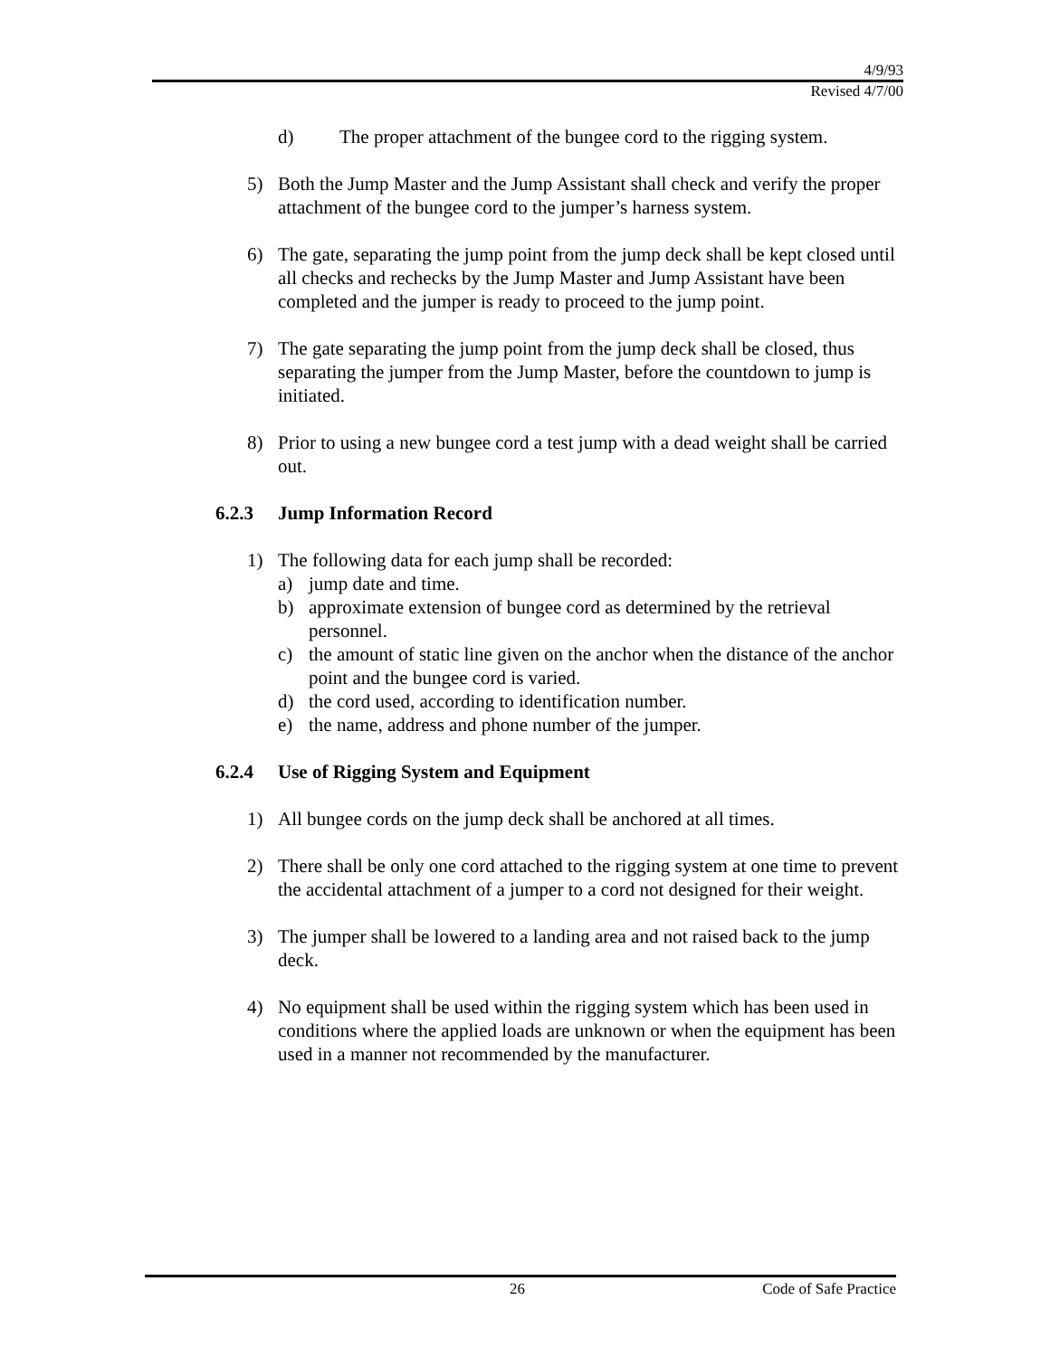4/9/93
Revised 4/7/00
d) The proper attachment of the bungee cord to the rigging system.
5) Both the Jump Master and the Jump Assistant shall check and verify the proper attachment of the bungee cord to the jumper’s harness system.
6) The gate, separating the jump point from the jump deck shall be kept closed until all checks and rechecks by the Jump Master and Jump Assistant have been completed and the jumper is ready to proceed to the jump point.
7) The gate separating the jump point from the jump deck shall be closed, thus separating the jumper from the Jump Master, before the countdown to jump is initiated.
8) Prior to using a new bungee cord a test jump with a dead weight shall be carried out.
6.2.3 Jump Information Record
1) The following data for each jump shall be recorded:
a) jump date and time.
b) approximate extension of bungee cord as determined by the retrieval personnel.
c) the amount of static line given on the anchor when the distance of the anchor point and the bungee cord is varied.
d) the cord used, according to identification number.
e) the name, address and phone number of the jumper.
6.2.4 Use of Rigging System and Equipment
1) All bungee cords on the jump deck shall be anchored at all times.
2) There shall be only one cord attached to the rigging system at one time to prevent the accidental attachment of a jumper to a cord not designed for their weight.
3) The jumper shall be lowered to a landing area and not raised back to the jump deck.
4) No equipment shall be used within the rigging system which has been used in conditions where the applied loads are unknown or when the equipment has been used in a manner not recommended by the manufacturer.
26 Code of Safe Practice